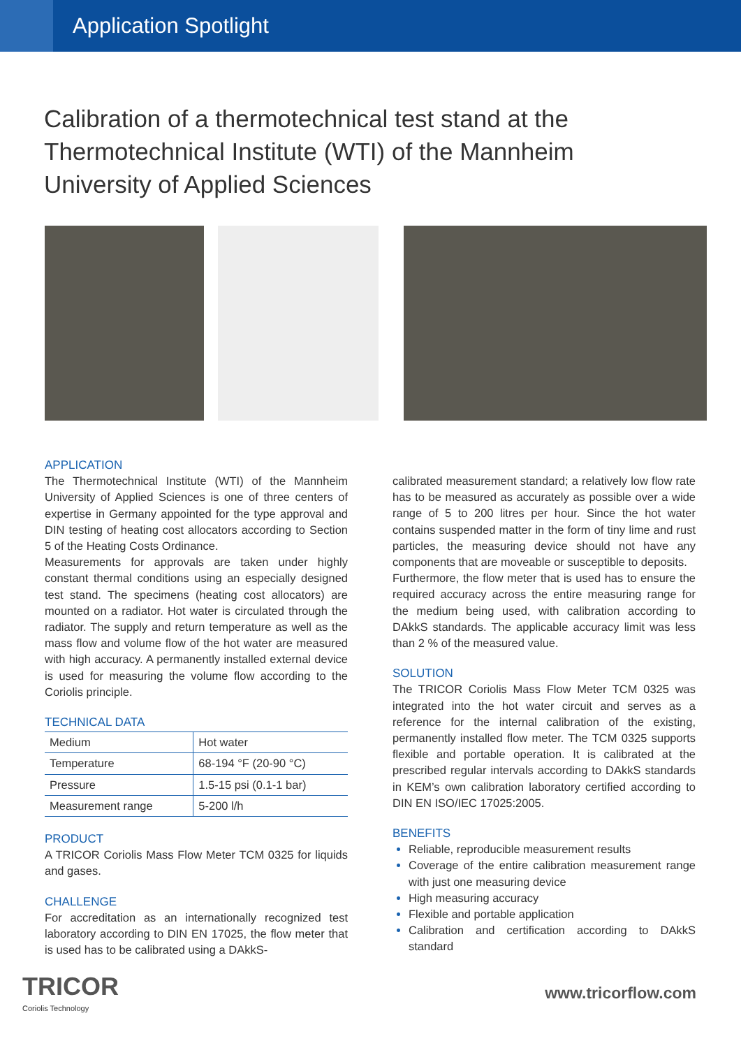Application Spotlight
Calibration of a thermotechnical test stand at the Thermotechnical Institute (WTI) of the Mannheim University of Applied Sciences
APPLICATION
The Thermotechnical Institute (WTI) of the Mannheim University of Applied Sciences is one of three centers of expertise in Germany appointed for the type approval and DIN testing of heating cost allocators according to Section 5 of the Heating Costs Ordinance.
Measurements for approvals are taken under highly constant thermal conditions using an especially designed test stand. The specimens (heating cost allocators) are mounted on a radiator. Hot water is circulated through the radiator. The supply and return temperature as well as the mass flow and volume flow of the hot water are measured with high accuracy. A permanently installed external device is used for measuring the volume flow according to the Coriolis principle.
TECHNICAL DATA
| Medium | Hot water |
| Temperature | 68-194 °F (20-90 °C) |
| Pressure | 1.5-15 psi (0.1-1 bar) |
| Measurement range | 5-200 l/h |
PRODUCT
A TRICOR Coriolis Mass Flow Meter TCM 0325 for liquids and gases.
CHALLENGE
For accreditation as an internationally recognized test laboratory according to DIN EN 17025, the flow meter that is used has to be calibrated using a DAkkS-
calibrated measurement standard; a relatively low flow rate has to be measured as accurately as possible over a wide range of 5 to 200 litres per hour. Since the hot water contains suspended matter in the form of tiny lime and rust particles, the measuring device should not have any components that are moveable or susceptible to deposits.
Furthermore, the flow meter that is used has to ensure the required accuracy across the entire measuring range for the medium being used, with calibration according to DAkkS standards. The applicable accuracy limit was less than 2 % of the measured value.
SOLUTION
The TRICOR Coriolis Mass Flow Meter TCM 0325 was integrated into the hot water circuit and serves as a reference for the internal calibration of the existing, permanently installed flow meter. The TCM 0325 supports flexible and portable operation. It is calibrated at the prescribed regular intervals according to DAkkS standards in KEM’s own calibration laboratory certified according to DIN EN ISO/IEC 17025:2005.
BENEFITS
Reliable, reproducible measurement results
Coverage of the entire calibration measurement range with just one measuring device
High measuring accuracy
Flexible and portable application
Calibration and certification according to DAkkS standard
TRICOR
Coriolis Technology
www.tricorflow.com